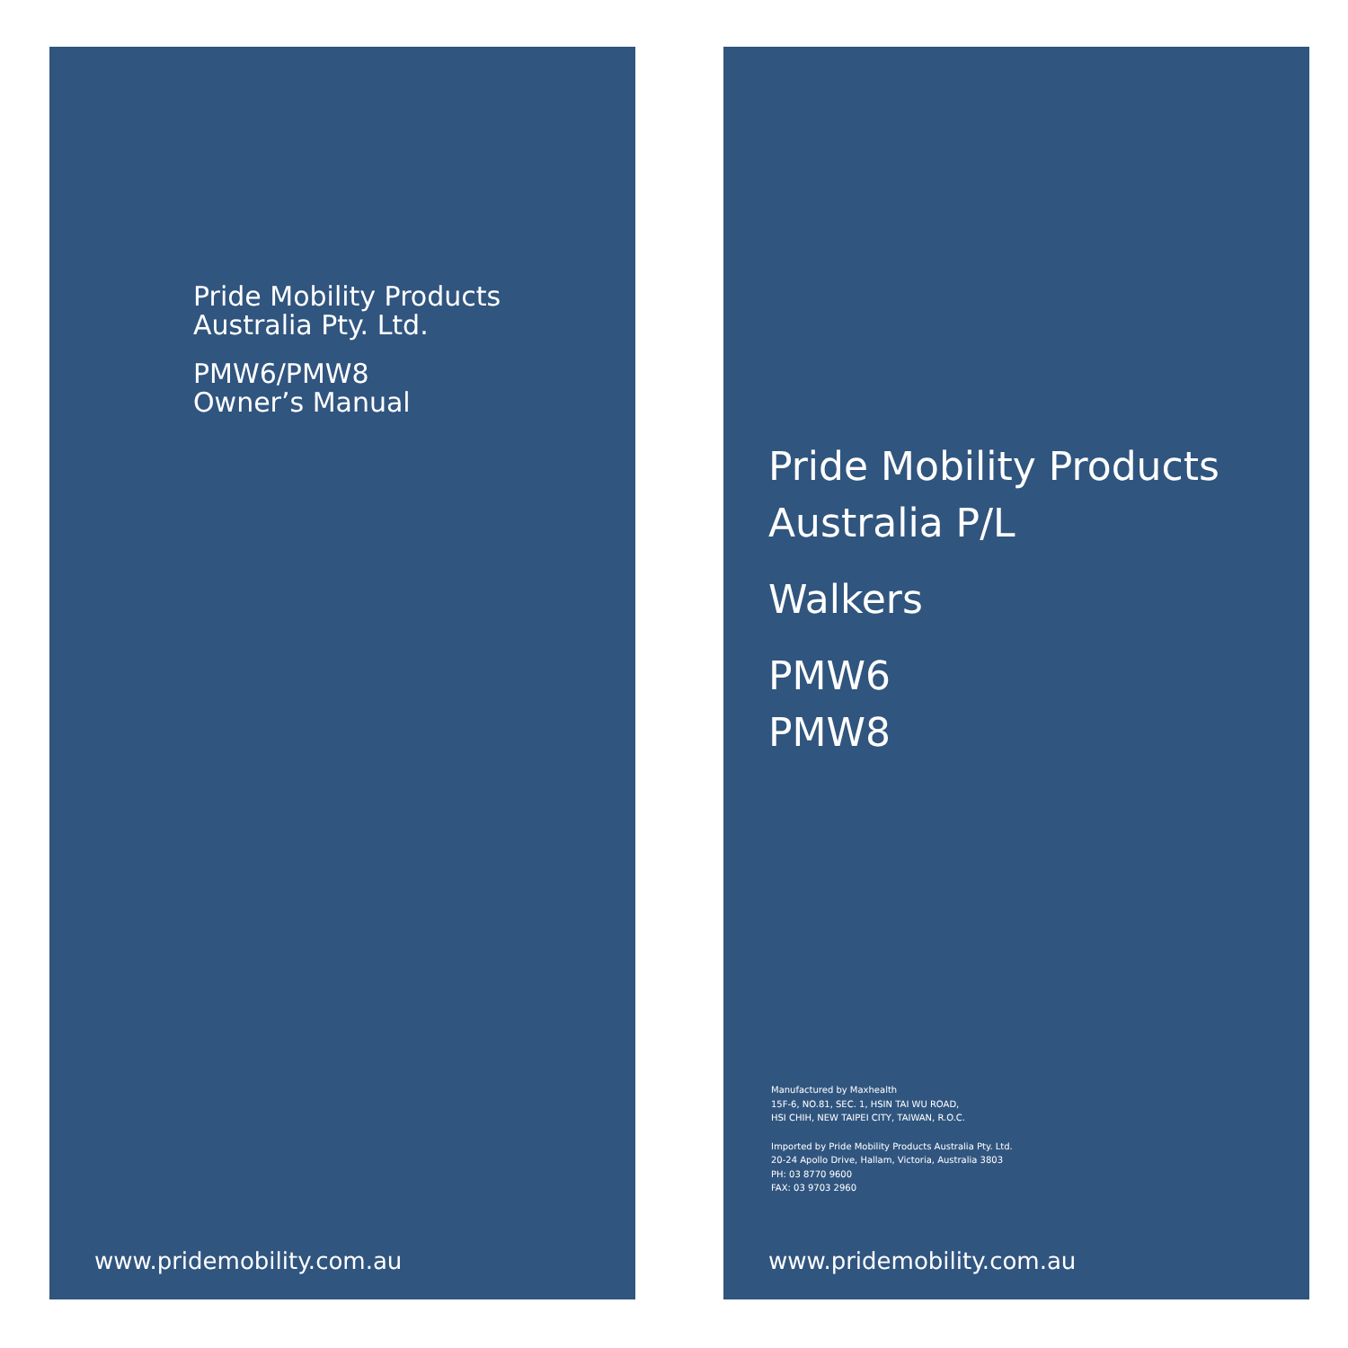Pride Mobility Products
Australia Pty. Ltd.
PMW6/PMW8
Owner’s Manual
www.pridemobility.com.au
Pride Mobility Products
Australia P/L
Walkers
PMW6
PMW8
Manufactured by Maxhealth
15F-6, NO.81, SEC. 1, HSIN TAI WU ROAD,
HSI CHIH, NEW TAIPEI CITY, TAIWAN, R.O.C.
Imported by Pride Mobility Products Australia Pty. Ltd.
20-24 Apollo Drive, Hallam, Victoria, Australia 3803
PH: 03 8770 9600
FAX: 03 9703 2960
www.pridemobility.com.au